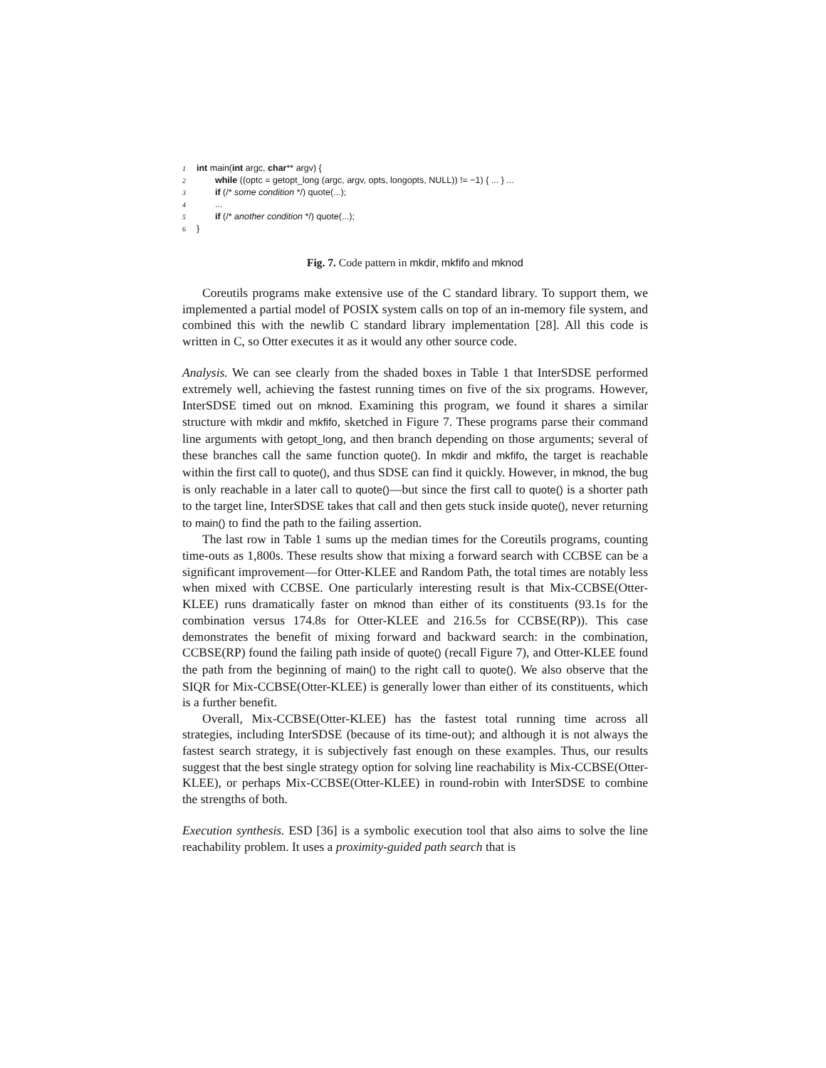1 int main(int argc, char** argv) {
2 while ((optc = getopt_long (argc, argv, opts, longopts, NULL)) != −1) { ... } ...
3 if (/* some condition */) quote(...);
4...
5 if (/* another condition */) quote(...);
6 }
Fig. 7. Code pattern in mkdir, mkfifo and mknod
Coreutils programs make extensive use of the C standard library. To support them, we implemented a partial model of POSIX system calls on top of an in-memory file system, and combined this with the newlib C standard library implementation [28]. All this code is written in C, so Otter executes it as it would any other source code.
Analysis. We can see clearly from the shaded boxes in Table 1 that InterSDSE performed extremely well, achieving the fastest running times on five of the six programs. However, InterSDSE timed out on mknod. Examining this program, we found it shares a similar structure with mkdir and mkfifo, sketched in Figure 7. These programs parse their command line arguments with getopt_long, and then branch depending on those arguments; several of these branches call the same function quote(). In mkdir and mkfifo, the target is reachable within the first call to quote(), and thus SDSE can find it quickly. However, in mknod, the bug is only reachable in a later call to quote()—but since the first call to quote() is a shorter path to the target line, InterSDSE takes that call and then gets stuck inside quote(), never returning to main() to find the path to the failing assertion.
The last row in Table 1 sums up the median times for the Coreutils programs, counting time-outs as 1,800s. These results show that mixing a forward search with CCBSE can be a significant improvement—for Otter-KLEE and Random Path, the total times are notably less when mixed with CCBSE. One particularly interesting result is that Mix-CCBSE(Otter-KLEE) runs dramatically faster on mknod than either of its constituents (93.1s for the combination versus 174.8s for Otter-KLEE and 216.5s for CCBSE(RP)). This case demonstrates the benefit of mixing forward and backward search: in the combination, CCBSE(RP) found the failing path inside of quote() (recall Figure 7), and Otter-KLEE found the path from the beginning of main() to the right call to quote(). We also observe that the SIQR for Mix-CCBSE(Otter-KLEE) is generally lower than either of its constituents, which is a further benefit.
Overall, Mix-CCBSE(Otter-KLEE) has the fastest total running time across all strategies, including InterSDSE (because of its time-out); and although it is not always the fastest search strategy, it is subjectively fast enough on these examples. Thus, our results suggest that the best single strategy option for solving line reachability is Mix-CCBSE(Otter-KLEE), or perhaps Mix-CCBSE(Otter-KLEE) in round-robin with InterSDSE to combine the strengths of both.
Execution synthesis. ESD [36] is a symbolic execution tool that also aims to solve the line reachability problem. It uses a proximity-guided path search that is